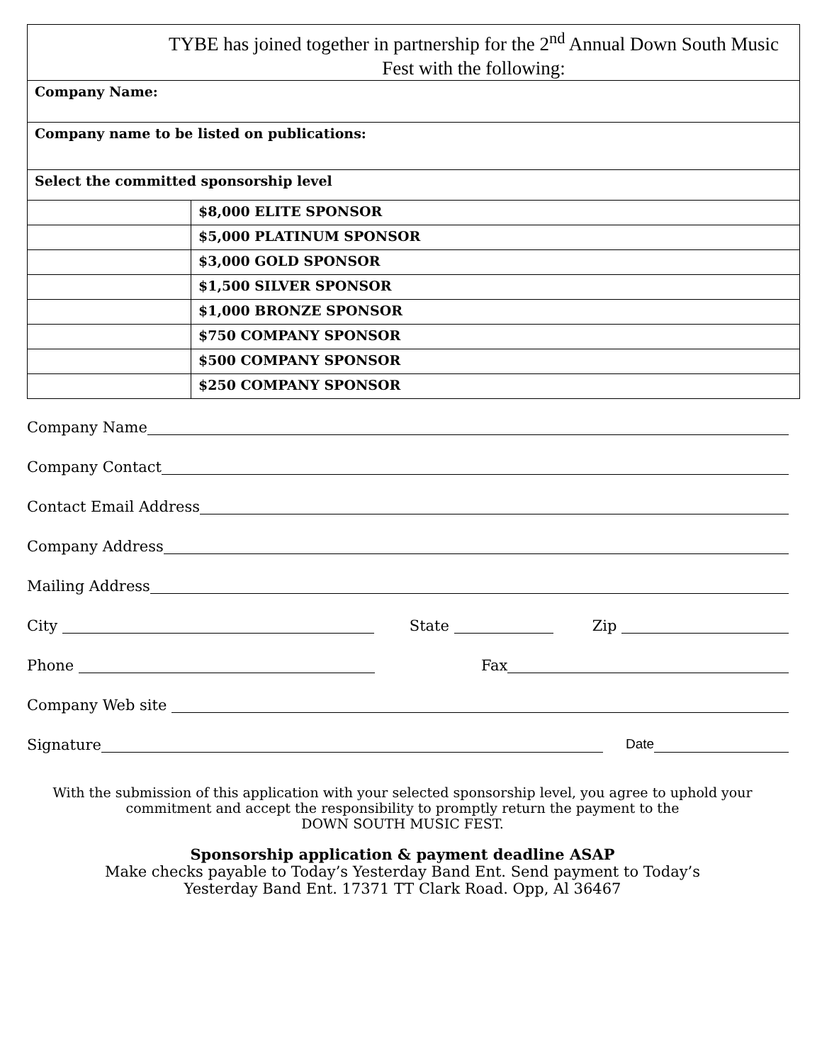| TYBE has joined together in partnership for the 2<sup>nd</sup> Annual Down South Music Fest with the following: | |
| Company Name: | |
| Company name to be listed on publications: | |
| Select the committed sponsorship level | |
| | $8,000 ELITE SPONSOR |
| | $5,000 PLATINUM SPONSOR |
| | $3,000 GOLD SPONSOR |
| | $1,500 SILVER SPONSOR |
| | $1,000 BRONZE SPONSOR |
| | $750 COMPANY SPONSOR |
| | $500 COMPANY SPONSOR |
| | $250 COMPANY SPONSOR |
Company Name
Company Contact
Contact Email Address
Company Address
Mailing Address
City State Zip
Phone Fax
Company Web site
Signature Date
With the submission of this application with your selected sponsorship level, you agree to uphold your commitment and accept the responsibility to promptly return the payment to the
DOWN SOUTH MUSIC FEST.
Sponsorship application & payment deadline ASAP
Make checks payable to Today’s Yesterday Band Ent. Send payment to Today’s
Yesterday Band Ent. 17371 TT Clark Road. Opp, Al 36467